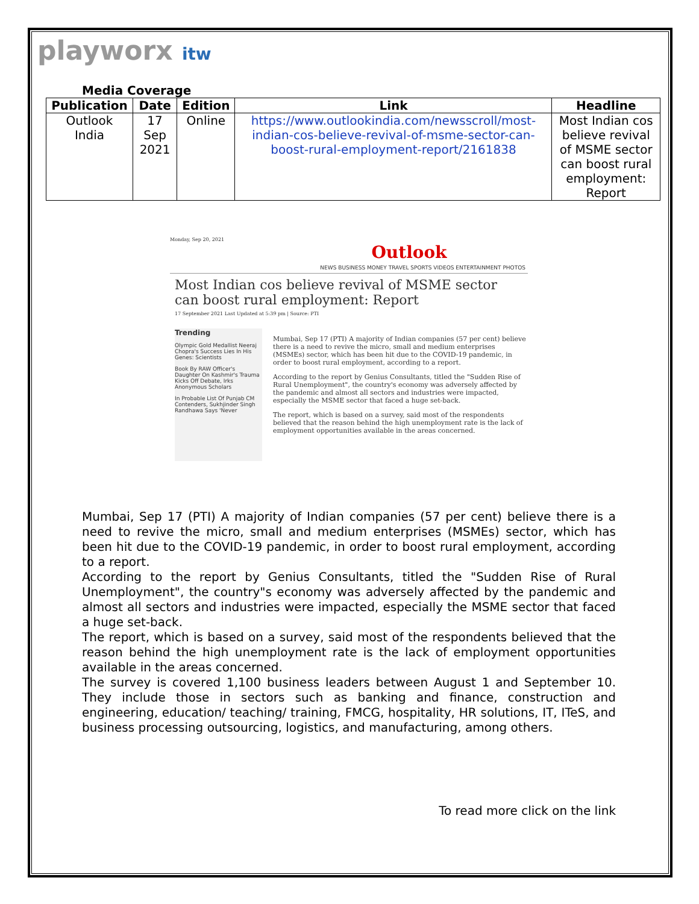playworx itw
Media Coverage
| Publication | Date | Edition | Link | Headline |
| --- | --- | --- | --- | --- |
| Outlook India | 17 Sep 2021 | Online | https://www.outlookindia.com/newsscroll/most-indian-cos-believe-revival-of-msme-sector-can-boost-rural-employment-report/2161838 | Most Indian cos believe revival of MSME sector can boost rural employment: Report |
Monday, Sep 20, 2021
Outlook
NEWS BUSINESS MONEY TRAVEL SPORTS VIDEOS ENTERTAINMENT PHOTOS
Most Indian cos believe revival of MSME sector can boost rural employment: Report
17 September 2021 Last Updated at 5:39 pm | Source: PTI
Trending
Olympic Gold Medallist Neeraj Chopra's Success Lies In His Genes: Scientists
Book By RAW Officer's Daughter On Kashmir's Trauma Kicks Off Debate, Irks Anonymous Scholars
In Probable List Of Punjab CM Contenders, Sukhjinder Singh Randhawa Says 'Never
Mumbai, Sep 17 (PTI) A majority of Indian companies (57 per cent) believe there is a need to revive the micro, small and medium enterprises (MSMEs) sector, which has been hit due to the COVID-19 pandemic, in order to boost rural employment, according to a report.
According to the report by Genius Consultants, titled the "Sudden Rise of Rural Unemployment", the country's economy was adversely affected by the pandemic and almost all sectors and industries were impacted, especially the MSME sector that faced a huge set-back.
The report, which is based on a survey, said most of the respondents believed that the reason behind the high unemployment rate is the lack of employment opportunities available in the areas concerned.
Mumbai, Sep 17 (PTI) A majority of Indian companies (57 per cent) believe there is a need to revive the micro, small and medium enterprises (MSMEs) sector, which has been hit due to the COVID-19 pandemic, in order to boost rural employment, according to a report.
According to the report by Genius Consultants, titled the "Sudden Rise of Rural Unemployment", the country"s economy was adversely affected by the pandemic and almost all sectors and industries were impacted, especially the MSME sector that faced a huge set-back.
The report, which is based on a survey, said most of the respondents believed that the reason behind the high unemployment rate is the lack of employment opportunities available in the areas concerned.
The survey is covered 1,100 business leaders between August 1 and September 10. They include those in sectors such as banking and finance, construction and engineering, education/ teaching/ training, FMCG, hospitality, HR solutions, IT, ITeS, and business processing outsourcing, logistics, and manufacturing, among others.
To read more click on the link